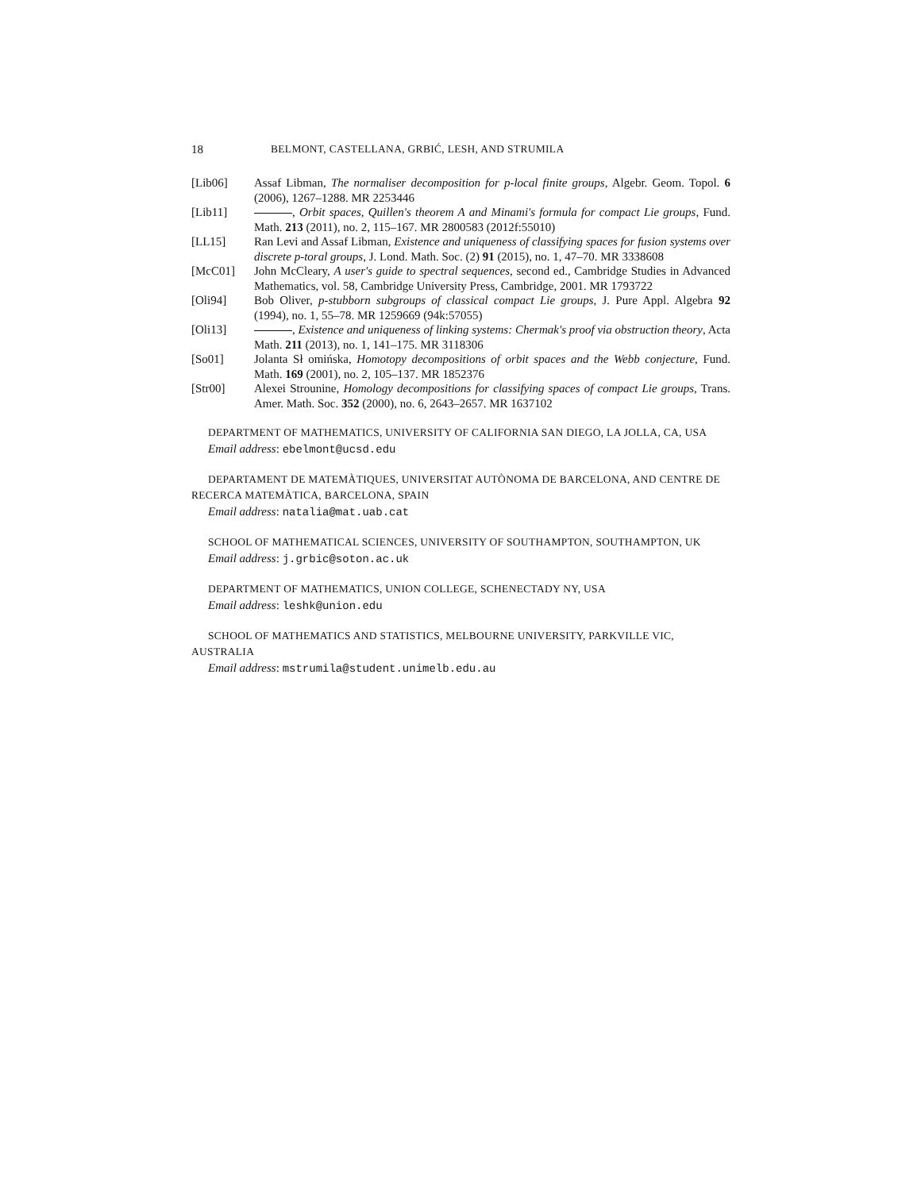18 BELMONT, CASTELLANA, GRBIĆ, LESH, AND STRUMILA
[Lib06] Assaf Libman, The normaliser decomposition for p-local finite groups, Algebr. Geom. Topol. 6 (2006), 1267–1288. MR 2253446
[Lib11] , Orbit spaces, Quillen's theorem A and Minami's formula for compact Lie groups, Fund. Math. 213 (2011), no. 2, 115–167. MR 2800583 (2012f:55010)
[LL15] Ran Levi and Assaf Libman, Existence and uniqueness of classifying spaces for fusion systems over discrete p-toral groups, J. Lond. Math. Soc. (2) 91 (2015), no. 1, 47–70. MR 3338608
[McC01] John McCleary, A user's guide to spectral sequences, second ed., Cambridge Studies in Advanced Mathematics, vol. 58, Cambridge University Press, Cambridge, 2001. MR 1793722
[Oli94] Bob Oliver, p-stubborn subgroups of classical compact Lie groups, J. Pure Appl. Algebra 92 (1994), no. 1, 55–78. MR 1259669 (94k:57055)
[Oli13] , Existence and uniqueness of linking systems: Chermak's proof via obstruction theory, Acta Math. 211 (2013), no. 1, 141–175. MR 3118306
[So01] Jolanta Sł omińska, Homotopy decompositions of orbit spaces and the Webb conjecture, Fund. Math. 169 (2001), no. 2, 105–137. MR 1852376
[Str00] Alexei Strounine, Homology decompositions for classifying spaces of compact Lie groups, Trans. Amer. Math. Soc. 352 (2000), no. 6, 2643–2657. MR 1637102
DEPARTMENT OF MATHEMATICS, UNIVERSITY OF CALIFORNIA SAN DIEGO, LA JOLLA, CA, USA
Email address: ebelmont@ucsd.edu
DEPARTAMENT DE MATEMÀTIQUES, UNIVERSITAT AUTÒNOMA DE BARCELONA, AND CENTRE DE RECERCA MATEMÀTICA, BARCELONA, SPAIN
Email address: natalia@mat.uab.cat
SCHOOL OF MATHEMATICAL SCIENCES, UNIVERSITY OF SOUTHAMPTON, SOUTHAMPTON, UK
Email address: j.grbic@soton.ac.uk
DEPARTMENT OF MATHEMATICS, UNION COLLEGE, SCHENECTADY NY, USA
Email address: leshk@union.edu
SCHOOL OF MATHEMATICS AND STATISTICS, MELBOURNE UNIVERSITY, PARKVILLE VIC, AUSTRALIA
Email address: mstrumila@student.unimelb.edu.au